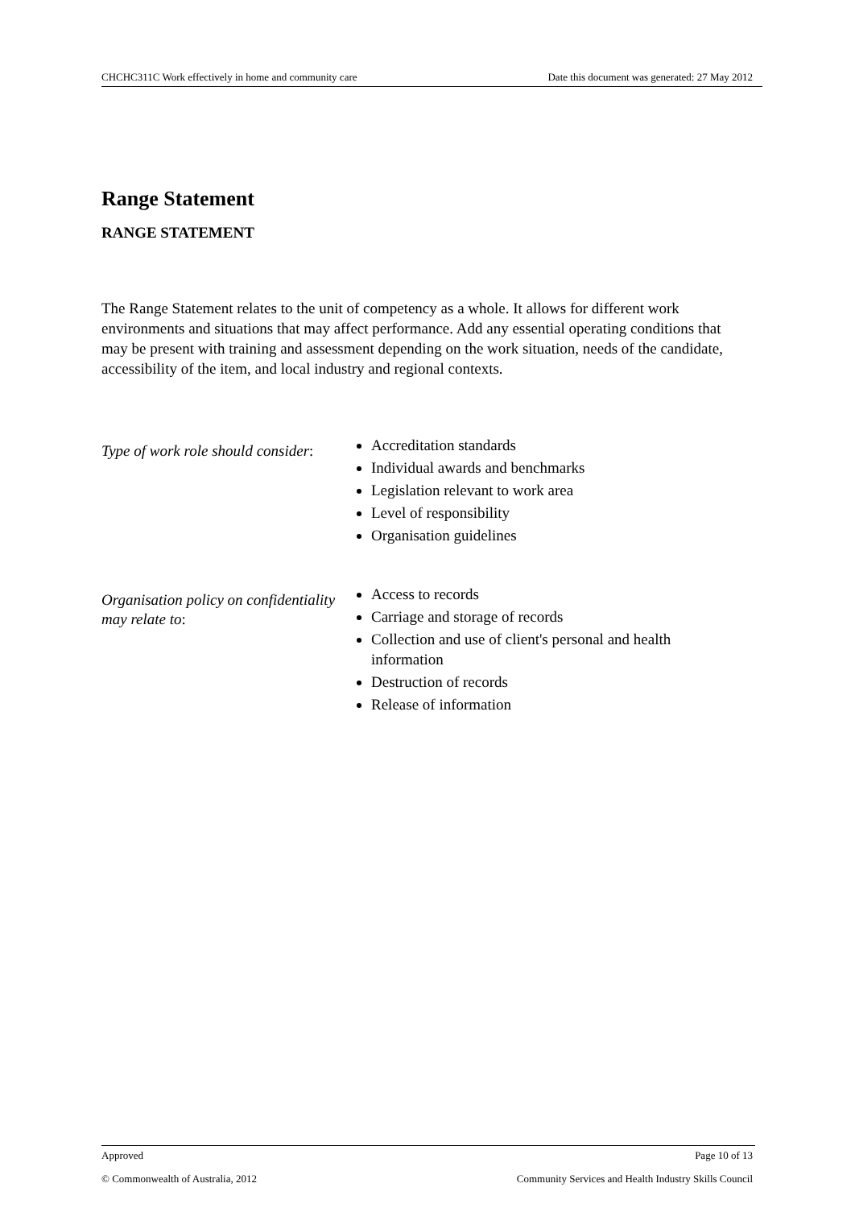CHCHC311C Work effectively in home and community care Date this document was generated: 27 May 2012
Range Statement
RANGE STATEMENT
The Range Statement relates to the unit of competency as a whole. It allows for different work environments and situations that may affect performance. Add any essential operating conditions that may be present with training and assessment depending on the work situation, needs of the candidate, accessibility of the item, and local industry and regional contexts.
Type of work role should consider:
Accreditation standards
Individual awards and benchmarks
Legislation relevant to work area
Level of responsibility
Organisation guidelines
Organisation policy on confidentiality may relate to:
Access to records
Carriage and storage of records
Collection and use of client's personal and health information
Destruction of records
Release of information
Approved Page 10 of 13
© Commonwealth of Australia, 2012 Community Services and Health Industry Skills Council